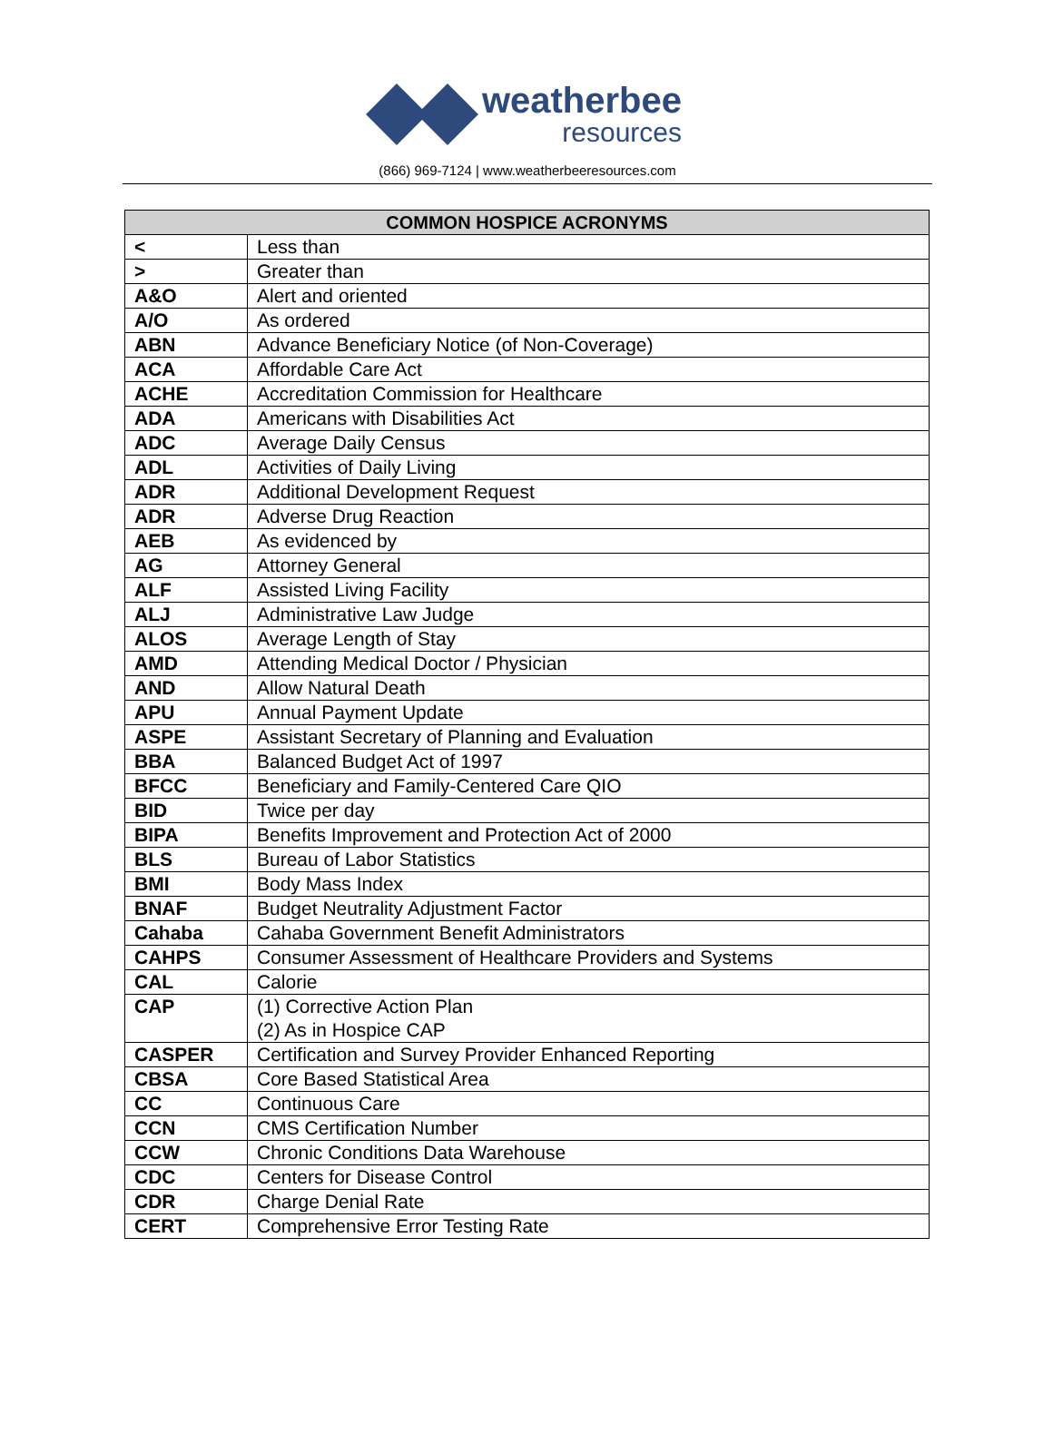weatherbee
resources
(866) 969-7124 | www.weatherbeeresources.com
| COMMON HOSPICE ACRONYMS | |
| --- | --- |
| < | Less than |
| > | Greater than |
| A&O | Alert and oriented |
| A/O | As ordered |
| ABN | Advance Beneficiary Notice (of Non-Coverage) |
| ACA | Affordable Care Act |
| ACHE | Accreditation Commission for Healthcare |
| ADA | Americans with Disabilities Act |
| ADC | Average Daily Census |
| ADL | Activities of Daily Living |
| ADR | Additional Development Request |
| ADR | Adverse Drug Reaction |
| AEB | As evidenced by |
| AG | Attorney General |
| ALF | Assisted Living Facility |
| ALJ | Administrative Law Judge |
| ALOS | Average Length of Stay |
| AMD | Attending Medical Doctor / Physician |
| AND | Allow Natural Death |
| APU | Annual Payment Update |
| ASPE | Assistant Secretary of Planning and Evaluation |
| BBA | Balanced Budget Act of 1997 |
| BFCC | Beneficiary and Family-Centered Care QIO |
| BID | Twice per day |
| BIPA | Benefits Improvement and Protection Act of 2000 |
| BLS | Bureau of Labor Statistics |
| BMI | Body Mass Index |
| BNAF | Budget Neutrality Adjustment Factor |
| Cahaba | Cahaba Government Benefit Administrators |
| CAHPS | Consumer Assessment of Healthcare Providers and Systems |
| CAL | Calorie |
| CAP | (1) Corrective Action Plan (2) As in Hospice CAP |
| CASPER | Certification and Survey Provider Enhanced Reporting |
| CBSA | Core Based Statistical Area |
| CC | Continuous Care |
| CCN | CMS Certification Number |
| CCW | Chronic Conditions Data Warehouse |
| CDC | Centers for Disease Control |
| CDR | Charge Denial Rate |
| CERT | Comprehensive Error Testing Rate |